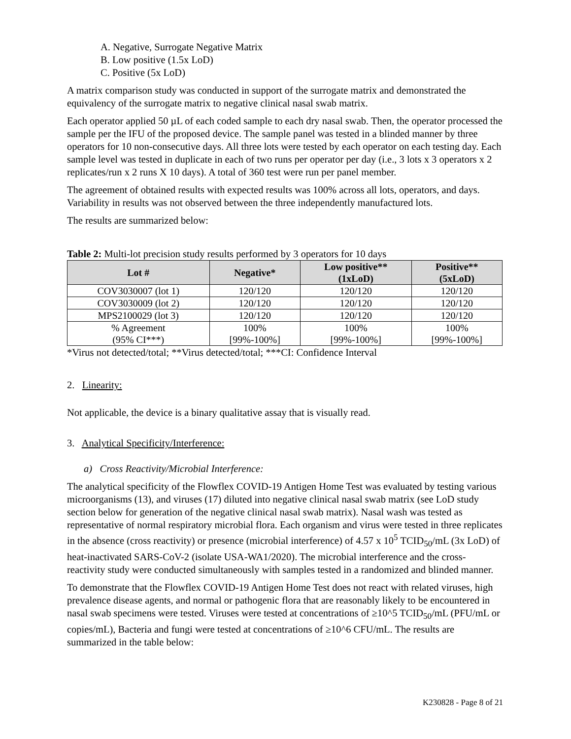A. Negative, Surrogate Negative Matrix
B. Low positive (1.5x LoD)
C. Positive (5x LoD)
A matrix comparison study was conducted in support of the surrogate matrix and demonstrated the equivalency of the surrogate matrix to negative clinical nasal swab matrix.
Each operator applied 50 µL of each coded sample to each dry nasal swab. Then, the operator processed the sample per the IFU of the proposed device. The sample panel was tested in a blinded manner by three operators for 10 non-consecutive days. All three lots were tested by each operator on each testing day. Each sample level was tested in duplicate in each of two runs per operator per day (i.e., 3 lots x 3 operators x 2 replicates/run x 2 runs X 10 days). A total of 360 test were run per panel member.
The agreement of obtained results with expected results was 100% across all lots, operators, and days. Variability in results was not observed between the three independently manufactured lots.
The results are summarized below:
Table 2: Multi-lot precision study results performed by 3 operators for 10 days
| Lot # | Negative* | Low positive** (1xLoD) | Positive** (5xLoD) |
| --- | --- | --- | --- |
| COV3030007 (lot 1) | 120/120 | 120/120 | 120/120 |
| COV3030009 (lot 2) | 120/120 | 120/120 | 120/120 |
| MPS2100029 (lot 3) | 120/120 | 120/120 | 120/120 |
| % Agreement (95% CI***) | 100% [99%-100%] | 100% [99%-100%] | 100% [99%-100%] |
*Virus not detected/total; **Virus detected/total; ***CI: Confidence Interval
2. Linearity:
Not applicable, the device is a binary qualitative assay that is visually read.
3. Analytical Specificity/Interference:
a) Cross Reactivity/Microbial Interference:
The analytical specificity of the Flowflex COVID-19 Antigen Home Test was evaluated by testing various microorganisms (13), and viruses (17) diluted into negative clinical nasal swab matrix (see LoD study section below for generation of the negative clinical nasal swab matrix). Nasal wash was tested as representative of normal respiratory microbial flora. Each organism and virus were tested in three replicates in the absence (cross reactivity) or presence (microbial interference) of 4.57 x 10<sup>5</sup> TCID<sub>50</sub>/mL (3x LoD) of heat-inactivated SARS-CoV-2 (isolate USA-WA1/2020). The microbial interference and the cross-reactivity study were conducted simultaneously with samples tested in a randomized and blinded manner.
To demonstrate that the Flowflex COVID-19 Antigen Home Test does not react with related viruses, high prevalence disease agents, and normal or pathogenic flora that are reasonably likely to be encountered in nasal swab specimens were tested. Viruses were tested at concentrations of ≥10^5 TCID<sub>50</sub>/mL (PFU/mL or copies/mL), Bacteria and fungi were tested at concentrations of ≥10^6 CFU/mL. The results are summarized in the table below:
K230828 - Page 8 of 21